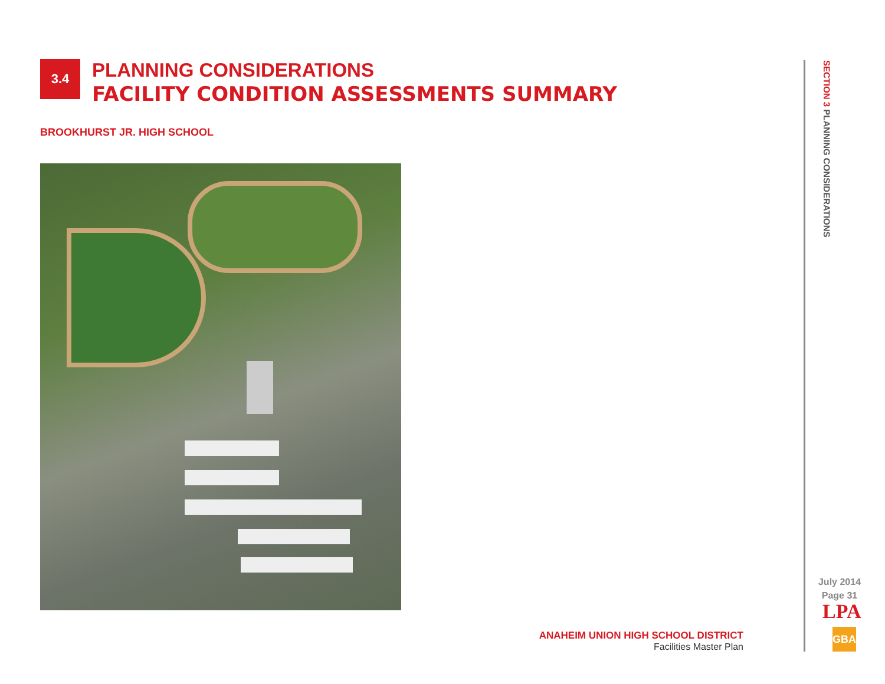3.4
PLANNING CONSIDERATIONS
FACILITY CONDITION ASSESSMENTS SUMMARY
BROOKHURST JR. HIGH SCHOOL
ANAHEIM UNION HIGH SCHOOL DISTRICT
Facilities Master Plan
SECTION 3 PLANNING CONSIDERATIONS
July 2014
Page 31
LPA
GBA